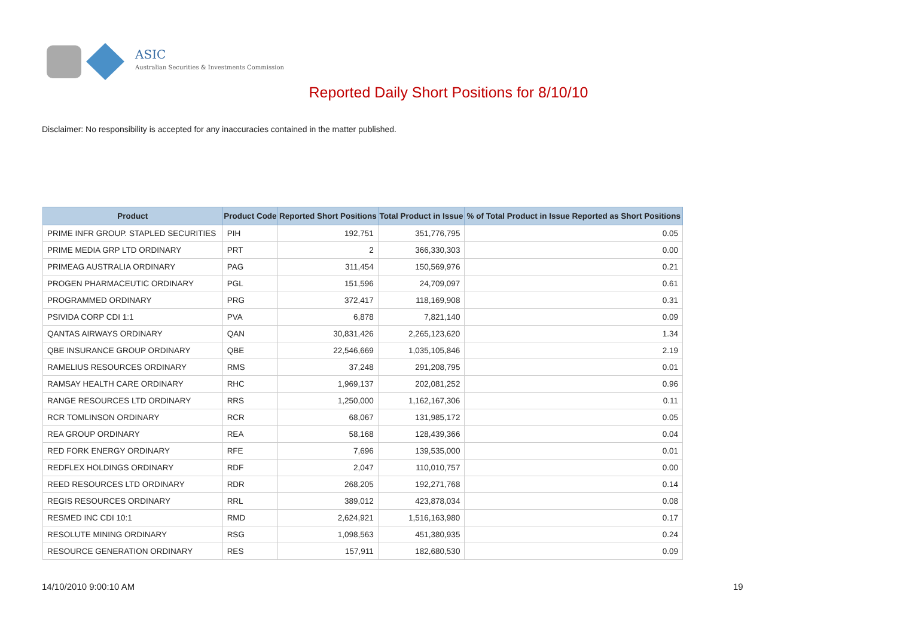ASIC
Australian Securities & Investments Commission
Reported Daily Short Positions for 8/10/10
Disclaimer: No responsibility is accepted for any inaccuracies contained in the matter published.
| Product | Product Code | Reported Short Positions | Total Product in Issue | % of Total Product in Issue Reported as Short Positions |
| --- | --- | --- | --- | --- |
| PRIME INFR GROUP. STAPLED SECURITIES | PIH | 192,751 | 351,776,795 | 0.05 |
| PRIME MEDIA GRP LTD ORDINARY | PRT | 2 | 366,330,303 | 0.00 |
| PRIMEAG AUSTRALIA ORDINARY | PAG | 311,454 | 150,569,976 | 0.21 |
| PROGEN PHARMACEUTIC ORDINARY | PGL | 151,596 | 24,709,097 | 0.61 |
| PROGRAMMED ORDINARY | PRG | 372,417 | 118,169,908 | 0.31 |
| PSIVIDA CORP CDI 1:1 | PVA | 6,878 | 7,821,140 | 0.09 |
| QANTAS AIRWAYS ORDINARY | QAN | 30,831,426 | 2,265,123,620 | 1.34 |
| QBE INSURANCE GROUP ORDINARY | QBE | 22,546,669 | 1,035,105,846 | 2.19 |
| RAMELIUS RESOURCES ORDINARY | RMS | 37,248 | 291,208,795 | 0.01 |
| RAMSAY HEALTH CARE ORDINARY | RHC | 1,969,137 | 202,081,252 | 0.96 |
| RANGE RESOURCES LTD ORDINARY | RRS | 1,250,000 | 1,162,167,306 | 0.11 |
| RCR TOMLINSON ORDINARY | RCR | 68,067 | 131,985,172 | 0.05 |
| REA GROUP ORDINARY | REA | 58,168 | 128,439,366 | 0.04 |
| RED FORK ENERGY ORDINARY | RFE | 7,696 | 139,535,000 | 0.01 |
| REDFLEX HOLDINGS ORDINARY | RDF | 2,047 | 110,010,757 | 0.00 |
| REED RESOURCES LTD ORDINARY | RDR | 268,205 | 192,271,768 | 0.14 |
| REGIS RESOURCES ORDINARY | RRL | 389,012 | 423,878,034 | 0.08 |
| RESMED INC CDI 10:1 | RMD | 2,624,921 | 1,516,163,980 | 0.17 |
| RESOLUTE MINING ORDINARY | RSG | 1,098,563 | 451,380,935 | 0.24 |
| RESOURCE GENERATION ORDINARY | RES | 157,911 | 182,680,530 | 0.09 |
14/10/2010 9:00:10 AM 19